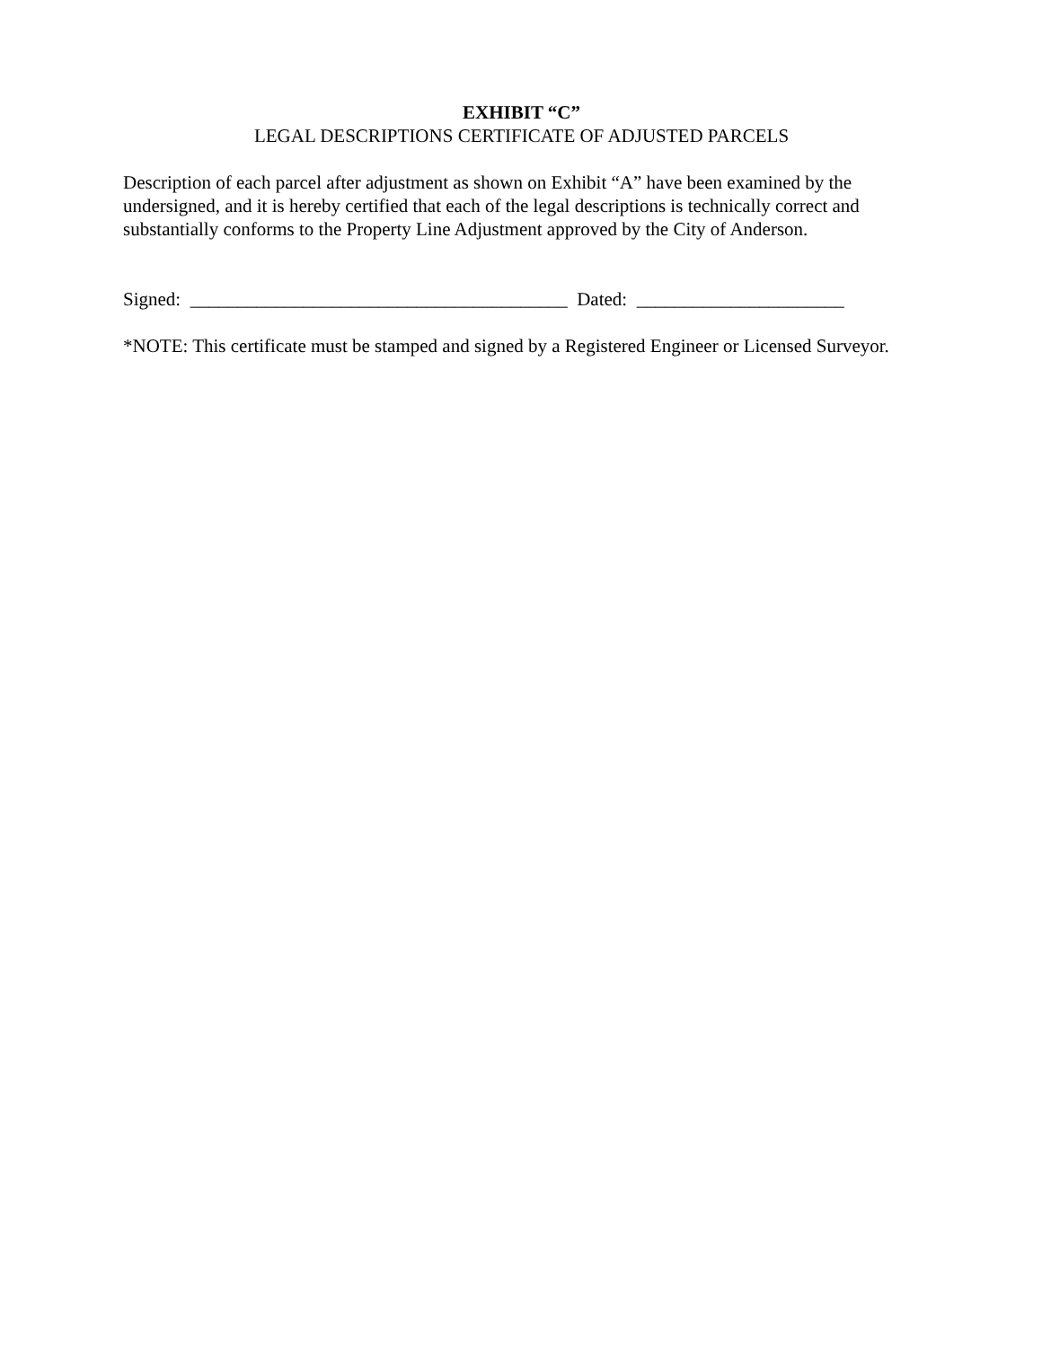EXHIBIT “C”
LEGAL DESCRIPTIONS CERTIFICATE OF ADJUSTED PARCELS
Description of each parcel after adjustment as shown on Exhibit “A” have been examined by the undersigned, and it is hereby certified that each of the legal descriptions is technically correct and substantially conforms to the Property Line Adjustment approved by the City of Anderson.
Signed: ________________________________________ Dated: ______________________
*NOTE: This certificate must be stamped and signed by a Registered Engineer or Licensed Surveyor.